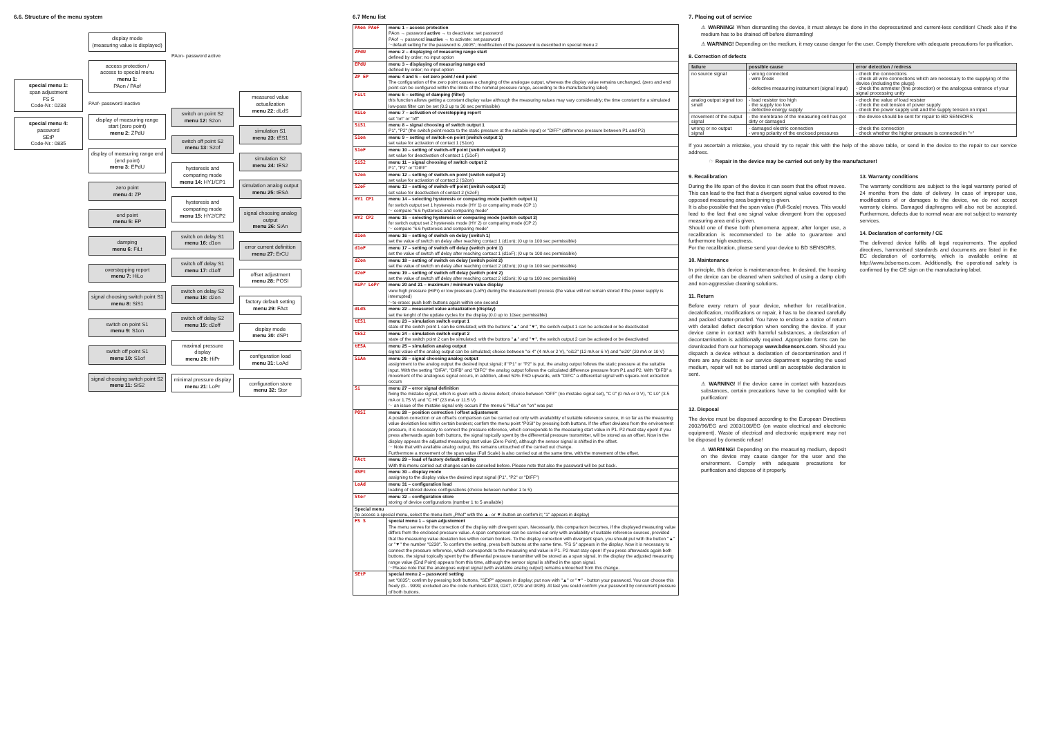6.6. Structure of the menu system
special menu 1:
span adjustment
FS S
Code-Nr.: 0238
special menu 4:
password
SEtP
Code-Nr.: 0835
display mode
(measuring value is displayed)
access protection /
access to special menu
menu 1:
PAon / PAof
PAof- password inactive
display of measuring range start (zero point)
menu 2: ZPdU
display of measuring range end (end point)
menu 3: EPdU
zero point
menu 4: ZP
end point
menu 5: EP
damping
menu 6: FiLt
overstepping report
menu 7: HiLo
signal choosing switch point S1
menu 8: SiS1
switch on point S1
menu 9: S1on
switch off point S1
menu 10: S1of
signal choosing switch point S2
menu 11: SiS2
PAon- password active
switch on point S2
menu 12: S2on
switch off point S2
menu 13: S2of
hysteresis and comparing mode
menu 14: HY1/CP1
hysteresis and comparing mode
menu 15: HY2/CP2
switch on delay S1
menu 16: d1on
switch off delay S1
menu 17: d1off
switch on delay S2
menu 18: d2on
switch off delay S2
menu 19: d2off
maximal pressure display
menu 20: HiPr
minimal pressure display
menu 21: LoPr
measured value actualization
menu 22: dLdS
simulation S1
menu 23: tES1
simulation S2
menu 24: tES2
simulation analog output
menu 25: tESA
signal choosing analog output
menu 26: SiAn
error current definition
menu 27: ErCU
offset adjustment
menu 28: POSI
factory default setting
menu 29: FAct
display mode
menu 30: dSPt
configuration load
menu 31: LoAd
configuration store
menu 32: Stor
6.7 Menu list
| PAon PAoF | menu 1 – access protection PAon → password active → to deactivate: set password PAof → password inactive → to activate: set password ☞default setting for the password is „0005"; modification of the password is described in special menu 2 |
| ZPdU | menu 2 – displaying of measuring range start defined by order; no input option |
| EPdU | menu 3 – displaying of measuring range end defined by order; no input option |
| ZP EP | menu 4 and 5 – set zero point / end point The configuration of the zero point causes a changing of the analogue output, whereas the display value remains unchanged. (zero and end point can be configured within the limits of the nominal pressure range, according to the manufacturing label) |
| FiLt | menu 6 – setting of damping (filter) this function allows getting a constant display value although the measuring values may vary considerably; the time constant for a simulated low-pass filter can be set (0.3 up to 30 sec permissible) |
| HiLo | menu 7 – activation of overstepping report set "on" or "off" |
| SiS1 | menu 8 – signal choosing of switch output 1 P1", "P2" (the switch point reacts to the static pressure at the suitable input) or "DIFF" (difference pressure between P1 and P2) |
| S1on | menu 9 – setting of switch-on point (switch output 1) set value for activation of contact 1 (S1on) |
| S1oF | menu 10 – setting of switch-off point (switch output 2) set value for deactivation of contact 1 (S1oF) |
| SiS2 | menu 11 – signal choosing of switch output 2 P1", "P2" or "DIFF" |
| S2on | menu 12 – setting of switch-on point (switch output 2) set value for activation of contact 2 (S2on) |
| S2oF | menu 13 – setting of switch-off point (switch output 2) set value for deactivation of contact 2 (S2oF) |
| HY1 CP1 | menu 14 – selecting hysteresis or comparing mode (switch output 1) for switch output set 1 hysteresis mode (HY 1) or comparing mode (CP 1) ☞ compare "6.6 hysteresis and comparing mode" |
| HY2 CP2 | menu 15 – selecting hysteresis or comparing mode (switch output 2) for switch output set 2 hysteresis mode (HY 2) or comparing mode (CP 2) ☞ compare "6.6 hysteresis and comparing mode" |
| d1on | menu 16 – setting of switch on delay (switch 1) set the value of switch on delay after reaching contact 1 (d1on); (0 up to 100 sec permissible) |
| d1oF | menu 17 – setting of switch off delay (switch point 1) set the value of switch off delay after reaching contact 1 (d1oF); (0 up to 100 sec permissible) |
| d2on | menu 18 – setting of switch on delay (switch point 2) set the value of switch on delay after reaching contact 2 (d2on); (0 up to 100 sec permissible) |
| d2oF | menu 19 – setting of switch off delay (switch point 2) set the value of switch off delay after reaching contact 2 (d2on); (0 up to 100 sec permissible) |
| HiPr LoPr | menu 20 and 21 – maximum / minimum value display view high pressure (HiPr) or low pressure (LoPr) during the measurement process (the value will not remain stored if the power supply is interrupted) ☞to erase: push both buttons again within one second |
| dLdS | menu 22 – measured value actualization (display) set the lenght of the update cycles for the display (0.0 up to 10sec permissible) |
| tES1 | menu 23 – simulation switch output 1 state of the switch point 1 can be simulated; with the buttons "▲" and "▼", the switch output 1 can be activated or be deactivated |
| tES2 | menu 24 – simulation switch output 2 state of the switch point 2 can be simulated; with the buttons "▲" and "▼", the switch output 2 can be activated or be deactivated |
| tESA | menu 25 – simulation analog output signal value of the analog output can be simulated; choice between "oi 4" (4 mA or 2 V), "oi12" (12 mA or 6 V) and "oi20" (20 mA or 10 V) |
| SiAn | menu 26 – signal choosing analog output assignment to the analog output the desired input signal; if "P1" or "P2" is put, the analog output follows the static pressure at the suitable input. With the setting "DIFA", "DIFB" and "DIFC" the analog output follows the calculated difference pressure from P1 and P2. With "DIFB" a movement of the analogous signal occurs, in addition, about 50% FSO upwards, with "DIFC" a differential signal with square-root extraction occurs |
| Si | menu 27 – error signal definition fixing the mistake signal, which is given with a device defect; choice between "OFF" (no mistake signal set), "C 0" (0 mA or 0 V), "C L0" (3.5 mA or 1.75 V) and "C HI" (23 mA or 11.5 V) ☞ an issue of the mistake signal only occurs if the menu 6 "HILo" on "on" was put |
| POSI | menu 28 – position correction / offset adjustement A position correction or an offset's comparison can be carried out only with availability of suitable reference source, in so far as the measuring value deviation lies within certain borders; confirm the menu point "P0SI" by pressing both buttons. If the offset deviates from the environment pressure, it is necessary to connect the pressure reference, which corresponds to the measuring start value in P1. P2 must stay open! If you press afterwards again both buttons, the signal topically spent by the differential pressure transmitter, will be stored as an offset. Now in the display appears the adjusted measuring start value (Zero Point), although the sensor signal is shifted in the offset. ☞ Note that with available analog output, this remains untouched of the carried out change. Furthermore a movement of the span value (Full Scale) is also carried out at the same time, with the movement of the offset. |
| FAct | menu 29 – load of factory default setting With this menu carried out changes can be cancelled before. Please note that also the password will be put back. |
| dSPt | menu 30 – display mode assigning to the display value the desired input signal (P1", "P2" or "DIFF") |
| LoAd | menu 31 – configuration load loading of stored device configurations (choice between number 1 to 5) |
| Stor | menu 32 – configuration store storing of device configurations (number 1 to 5 available) |
| Special menu (to access a special menu, select the menu item „PAof" with the ▲- or ▼-button an confirm it; "1" appears in display) | |
| FS S | special menu 1 – span adjustement The menu serves for the correction of the display with divergent span. Necessarily, this comparison becomes, if the displayed measuring value differs from the enclosed pressure value. A span comparison can be carried out only with availability of suitable reference sources, provided that the measuring value deviation lies within certain borders. To the display correction with divergent span, you should put with the button "▲" or "▼" the number "0238". To confirm the setting, press both buttons at the same time. "FS S" appears in the display. Now it is necessary to connect the pressure reference, which corresponds to the measuring end value in P1. P2 must stay open! If you press afterwards again both buttons, the signal topically spent by the differential pressure transmitter will be stored as a span signal. In the display the adjusted measuring range value (End Point) appears from this time, although the sensor signal is shifted in the span signal. ☞Please note that the analogous output signal (with available analog output) remains untouched from this change. |
| SEtP | special menu 2 – password setting set "0835"; confirm by pressing both buttons, "SEtP" appears in display; put now with "▲" or "▼" - button your password. You can choose this freely (0... 9999; excluded are the code numbers 0238, 0247, 0729 and 0835). At last you sould confirm your password by concurrent pressure of both buttons. |
7. Placing out of service
⚠ WARNING! When dismantling the device, it must always be done in the depressurized and current-less condition! Check also if the medium has to be drained off before dismantling!
⚠ WARNING! Depending on the medium, it may cause danger for the user. Comply therefore with adequate precautions for purification.
8. Correction of defects
| failure | possible cause | error detection / redress |
| --- | --- | --- |
| no source signal | - wrong connected - wire break - defective measuring instrument (signal input) | - check the connections - check all wire connections which are necessary to the supplying of the device (including the plugs) - check the ammeter (fine protection) or the analogous entrance of your signal processing unity |
| analog output signal too small | - load resister too high - the supply too low - defective energy supply | - check the value of load resister - check the exit tension of power supply - check the power supply unit and the supply tension on input |
| movement of the output signal | - the membrane of the measuring cell has got dirty or damaged | - the device should be sent for repair to BD SENSORS |
| wrong or no output signal | - damaged electric connection - wrong polarity of the enclosed pressures | - check the connection - check whether the higher pressure is connected in "+" |
If you ascertain a mistake, you should try to repair this with the help of the above table, or send in the device to the repair to our service address.
☞ Repair in the device may be carried out only by the manufacturer!
9. Recalibration
During the life span of the device it can seem that the offset moves. This can lead to the fact that a divergent signal value covered to the opposed measuring area beginning is given.
It is also possible that the span value (Full-Scale) moves. This would lead to the fact that one signal value divergent from the opposed measuring area end is given.
Should one of these both phenomena appear, after longer use, a recalibration is recommended to be able to guarantee and furthermore high exactness.
For the recalibration, please send your device to BD SENSORS.
10. Maintenance
In principle, this device is maintenance-free. In desired, the housing of the device can be cleaned when switched of using a damp cloth and non-aggressive cleaning solutions.
11. Return
Before every return of your device, whether for recalibration, decalcification, modifications or repair, it has to be cleaned carefully and packed shatter-proofed. You have to enclose a notice of return with detailed defect description when sending the device. If your device came in contact with harmful substances, a declaration of decontamination is additionally required. Appropriate forms can be downloaded from our homepage www.bdsensors.com. Should you dispatch a device without a declaration of decontamination and if there are any doubts in our service department regarding the used medium, repair will not be started until an acceptable declaration is sent.
⚠ WARNING! If the device came in contact with hazardous substances, certain precautions have to be complied with for purification!
12. Disposal
The device must be disposed according to the European Directives 2002/96/EG and 2003/108/EG (on waste electrical and electronic equipment). Waste of electrical and electronic equipment may not be disposed by domestic refuse!
⚠ WARNING! Depending on the measuring medium, deposit on the device may cause danger for the user and the environment. Comply with adequate precautions for purification and dispose of it properly.
13. Warranty conditions
The warranty conditions are subject to the legal warranty period of 24 months from the date of delivery. In case of improper use, modifications of or damages to the device, we do not accept warranty claims. Damaged diaphragms will also not be accepted. Furthermore, defects due to normal wear are not subject to warranty services.
14. Declaration of conformity / CE
The delivered device fulfils all legal requirements. The applied directives, harmonised standards and documents are listed in the EC declaration of conformity, which is available online at http://www.bdsensors.com. Additionally, the operational safety is confirmed by the CE sign on the manufacturing label.